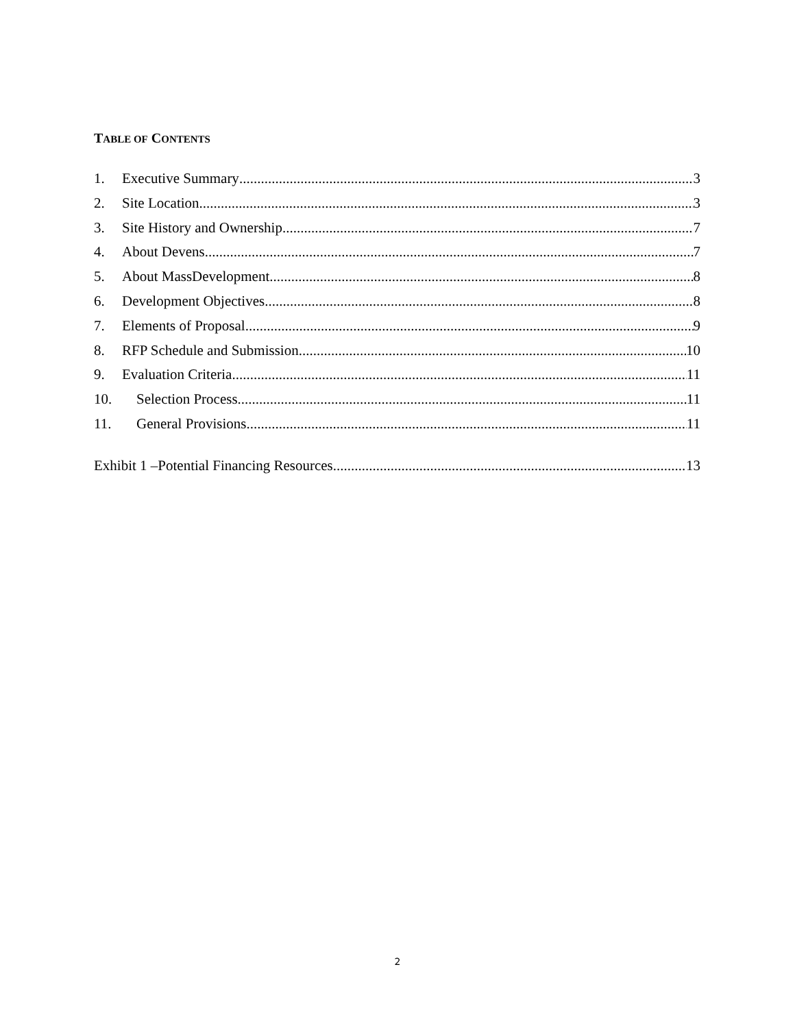TABLE OF CONTENTS
1. Executive Summary 3
2. Site Location 3
3. Site History and Ownership 7
4. About Devens 7
5. About MassDevelopment 8
6. Development Objectives 8
7. Elements of Proposal 9
8. RFP Schedule and Submission 10
9. Evaluation Criteria 11
10. Selection Process 11
11. General Provisions 11
Exhibit 1 –Potential Financing Resources 13
2